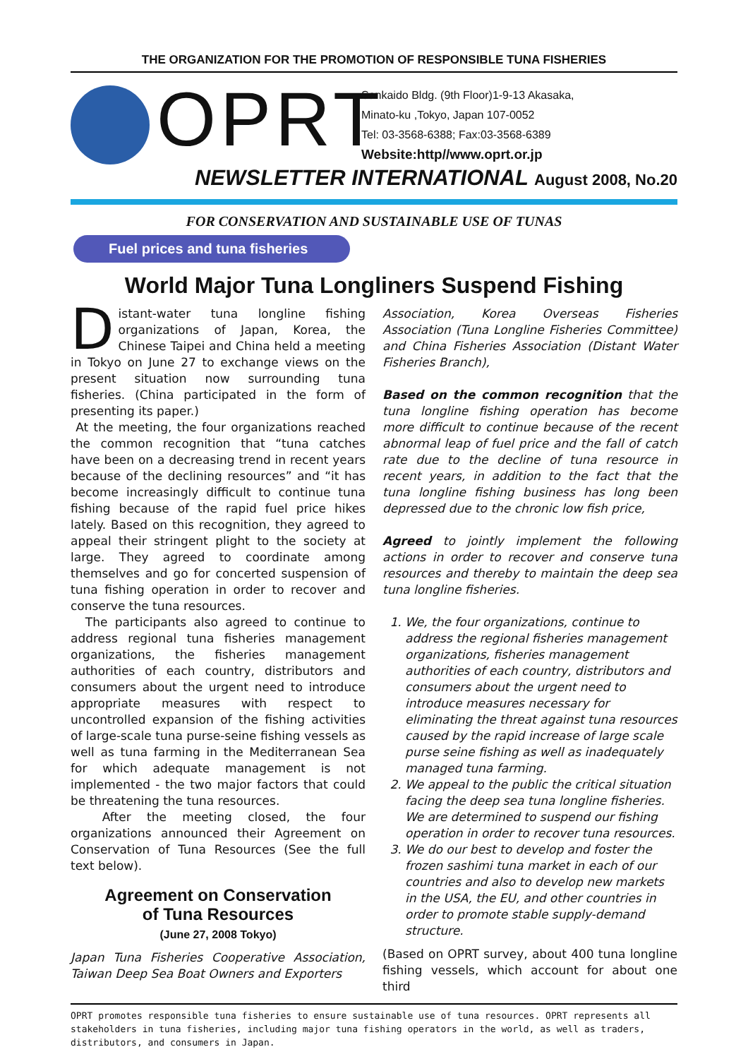THE ORGANIZATION FOR THE PROMOTION OF RESPONSIBLE TUNA FISHERIES
OPRT
Sankaido Bldg. (9th Floor)1-9-13 Akasaka,
Minato-ku ,Tokyo, Japan 107-0052
Tel: 03-3568-6388; Fax:03-3568-6389
Website:http//www.oprt.or.jp
NEWSLETTER INTERNATIONAL August 2008, No.20
FOR CONSERVATION AND SUSTAINABLE USE OF TUNAS
Fuel prices and tuna fisheries
World Major Tuna Longliners Suspend Fishing
Distant-water tuna longline fishing organizations of Japan, Korea, the Chinese Taipei and China held a meeting in Tokyo on June 27 to exchange views on the present situation now surrounding tuna fisheries. (China participated in the form of presenting its paper.)
At the meeting, the four organizations reached the common recognition that “tuna catches have been on a decreasing trend in recent years because of the declining resources” and “it has become increasingly difficult to continue tuna fishing because of the rapid fuel price hikes lately. Based on this recognition, they agreed to appeal their stringent plight to the society at large. They agreed to coordinate among themselves and go for concerted suspension of tuna fishing operation in order to recover and conserve the tuna resources.
The participants also agreed to continue to address regional tuna fisheries management organizations, the fisheries management authorities of each country, distributors and consumers about the urgent need to introduce appropriate measures with respect to uncontrolled expansion of the fishing activities of large-scale tuna purse-seine fishing vessels as well as tuna farming in the Mediterranean Sea for which adequate management is not implemented - the two major factors that could be threatening the tuna resources.
After the meeting closed, the four organizations announced their Agreement on Conservation of Tuna Resources (See the full text below).
Agreement on Conservation
of Tuna Resources
(June 27, 2008 Tokyo)
Japan Tuna Fisheries Cooperative Association, Taiwan Deep Sea Boat Owners and Exporters
Association, Korea Overseas Fisheries Association (Tuna Longline Fisheries Committee) and China Fisheries Association (Distant Water Fisheries Branch),
Based on the common recognition that the tuna longline fishing operation has become more difficult to continue because of the recent abnormal leap of fuel price and the fall of catch rate due to the decline of tuna resource in recent years, in addition to the fact that the tuna longline fishing business has long been depressed due to the chronic low fish price,
Agreed to jointly implement the following actions in order to recover and conserve tuna resources and thereby to maintain the deep sea tuna longline fisheries.
1. We, the four organizations, continue to address the regional fisheries management organizations, fisheries management authorities of each country, distributors and consumers about the urgent need to introduce measures necessary for eliminating the threat against tuna resources caused by the rapid increase of large scale purse seine fishing as well as inadequately managed tuna farming.
2. We appeal to the public the critical situation facing the deep sea tuna longline fisheries. We are determined to suspend our fishing operation in order to recover tuna resources.
3. We do our best to develop and foster the frozen sashimi tuna market in each of our countries and also to develop new markets in the USA, the EU, and other countries in order to promote stable supply-demand structure.
(Based on OPRT survey, about 400 tuna longline fishing vessels, which account for about one third
OPRT promotes responsible tuna fisheries to ensure sustainable use of tuna resources. OPRT represents all stakeholders in tuna fisheries, including major tuna fishing operators in the world, as well as traders, distributors, and consumers in Japan.